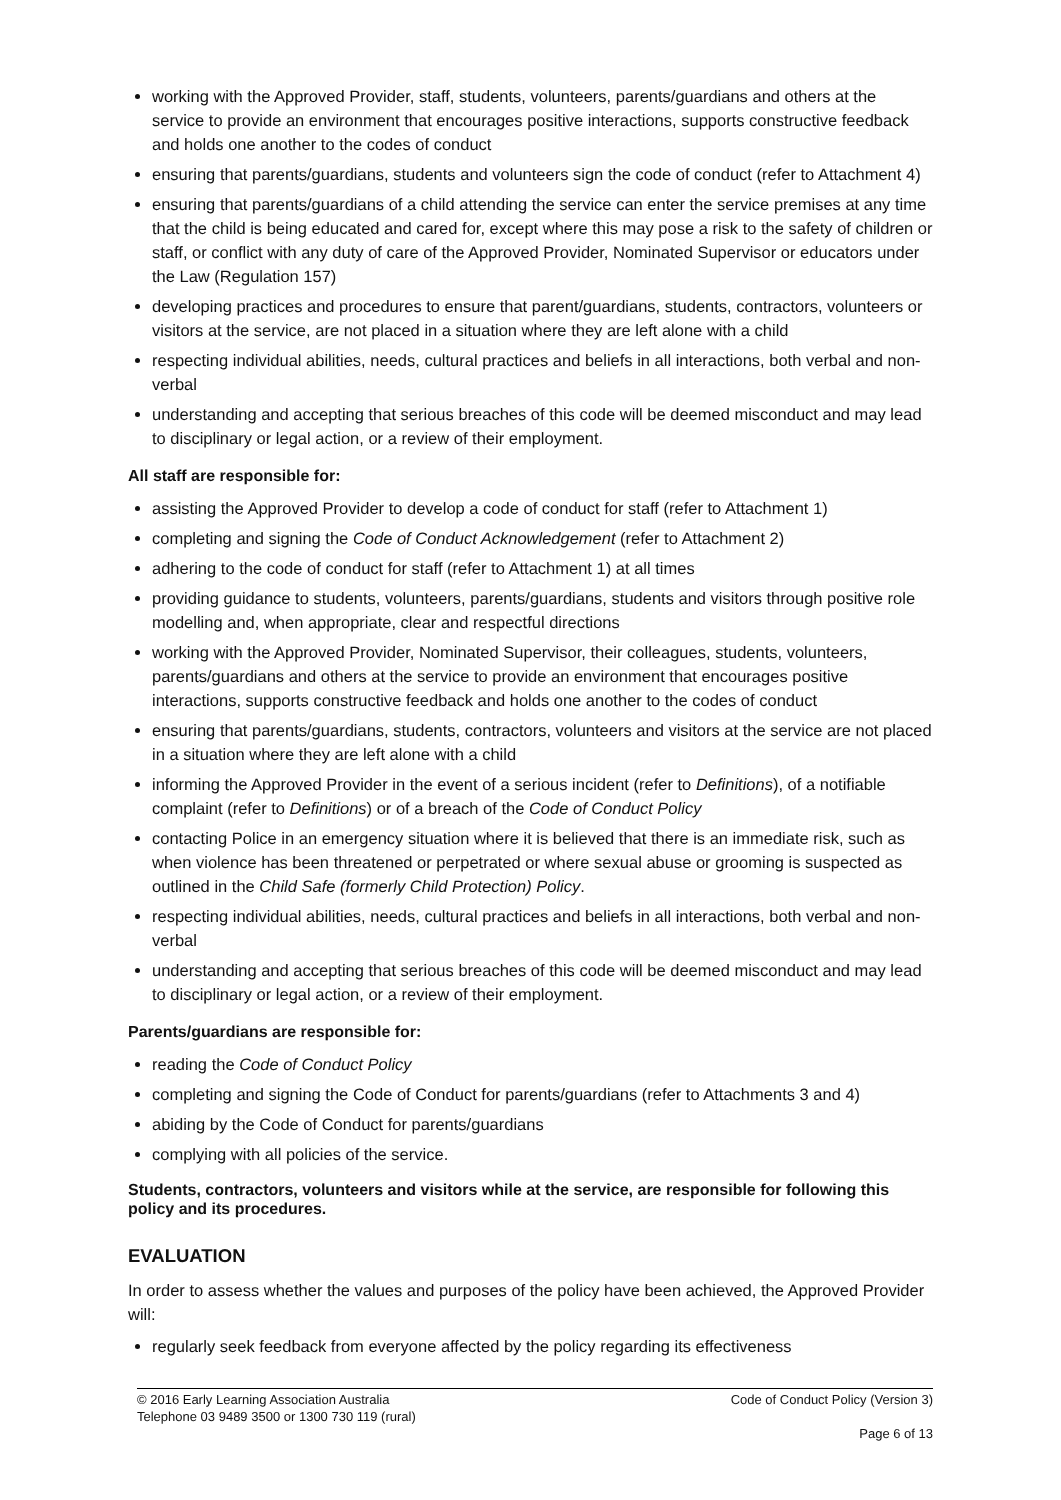working with the Approved Provider, staff, students, volunteers, parents/guardians and others at the service to provide an environment that encourages positive interactions, supports constructive feedback and holds one another to the codes of conduct
ensuring that parents/guardians, students and volunteers sign the code of conduct (refer to Attachment 4)
ensuring that parents/guardians of a child attending the service can enter the service premises at any time that the child is being educated and cared for, except where this may pose a risk to the safety of children or staff, or conflict with any duty of care of the Approved Provider, Nominated Supervisor or educators under the Law (Regulation 157)
developing practices and procedures to ensure that parent/guardians, students, contractors, volunteers or visitors at the service, are not placed in a situation where they are left alone with a child
respecting individual abilities, needs, cultural practices and beliefs in all interactions, both verbal and non-verbal
understanding and accepting that serious breaches of this code will be deemed misconduct and may lead to disciplinary or legal action, or a review of their employment.
All staff are responsible for:
assisting the Approved Provider to develop a code of conduct for staff (refer to Attachment 1)
completing and signing the Code of Conduct Acknowledgement (refer to Attachment 2)
adhering to the code of conduct for staff (refer to Attachment 1) at all times
providing guidance to students, volunteers, parents/guardians, students and visitors through positive role modelling and, when appropriate, clear and respectful directions
working with the Approved Provider, Nominated Supervisor, their colleagues, students, volunteers, parents/guardians and others at the service to provide an environment that encourages positive interactions, supports constructive feedback and holds one another to the codes of conduct
ensuring that parents/guardians, students, contractors, volunteers and visitors at the service are not placed in a situation where they are left alone with a child
informing the Approved Provider in the event of a serious incident (refer to Definitions), of a notifiable complaint (refer to Definitions) or of a breach of the Code of Conduct Policy
contacting Police in an emergency situation where it is believed that there is an immediate risk, such as when violence has been threatened or perpetrated or where sexual abuse or grooming is suspected as outlined in the Child Safe (formerly Child Protection) Policy.
respecting individual abilities, needs, cultural practices and beliefs in all interactions, both verbal and non-verbal
understanding and accepting that serious breaches of this code will be deemed misconduct and may lead to disciplinary or legal action, or a review of their employment.
Parents/guardians are responsible for:
reading the Code of Conduct Policy
completing and signing the Code of Conduct for parents/guardians (refer to Attachments 3 and 4)
abiding by the Code of Conduct for parents/guardians
complying with all policies of the service.
Students, contractors, volunteers and visitors while at the service, are responsible for following this policy and its procedures.
EVALUATION
In order to assess whether the values and purposes of the policy have been achieved, the Approved Provider will:
regularly seek feedback from everyone affected by the policy regarding its effectiveness
© 2016 Early Learning Association Australia Code of Conduct Policy (Version 3)
Telephone 03 9489 3500 or 1300 730 119 (rural)
Page 6 of 13